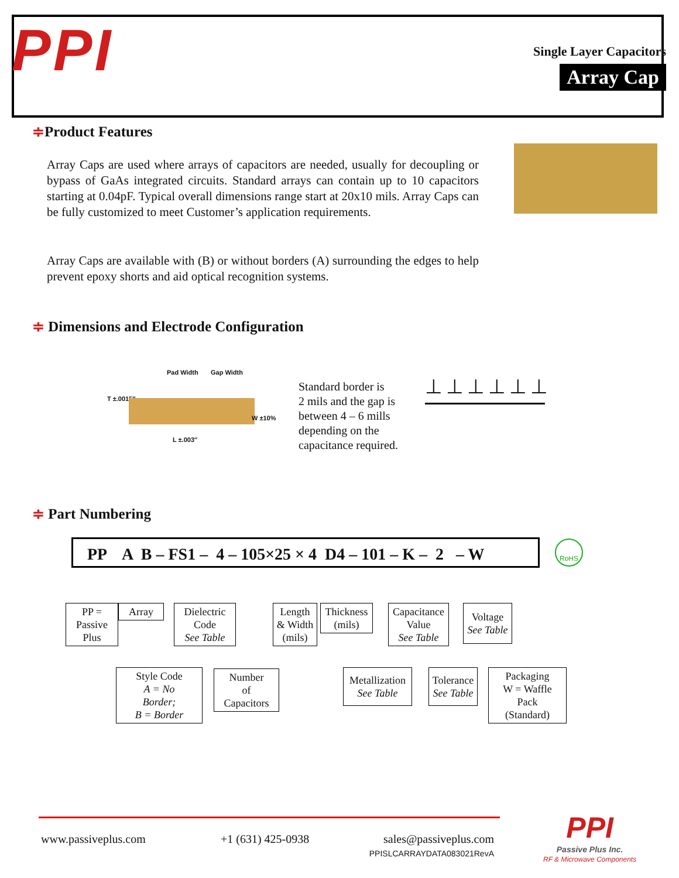PPI
Single Layer Capacitors
Array Cap
≑Product Features
Array Caps are used where arrays of capacitors are needed, usually for decoupling or bypass of GaAs integrated circuits. Standard arrays can contain up to 10 capacitors starting at 0.04pF. Typical overall dimensions range start at 20x10 mils. Array Caps can be fully customized to meet Customer’s application requirements.
Array Caps are available with (B) or without borders (A) surrounding the edges to help prevent epoxy shorts and aid optical recognition systems.
≑ Dimensions and Electrode Configuration
Pad Width Gap Width
T ±.0015″
W ±10%
L ±.003″
Standard border is
2 mils and the gap is
between 4 – 6 mills
depending on the
capacitance required.
⊥⊥⊥⊥⊥⊥
≑ Part Numbering
PP A B – FS1 – 4 – 105×25 × 4 D4 – 101 – K – 2 – W
RoHS
PP =
Passive
Plus
Array
Dielectric
Code
See Table
Length
& Width
(mils)
Thickness
(mils)
Capacitance
Value
See Table
Voltage
See Table
Style Code
A = No
Border;
B = Border
Number
of
Capacitors
Metallization
See Table
Tolerance
See Table
Packaging
W = Waffle
Pack
(Standard)
www.passiveplus.com +1 (631) 425-0938
sales@passiveplus.com
PPISLCARRAYDATA083021RevA
PPI
Passive Plus Inc.
RF & Microwave Components